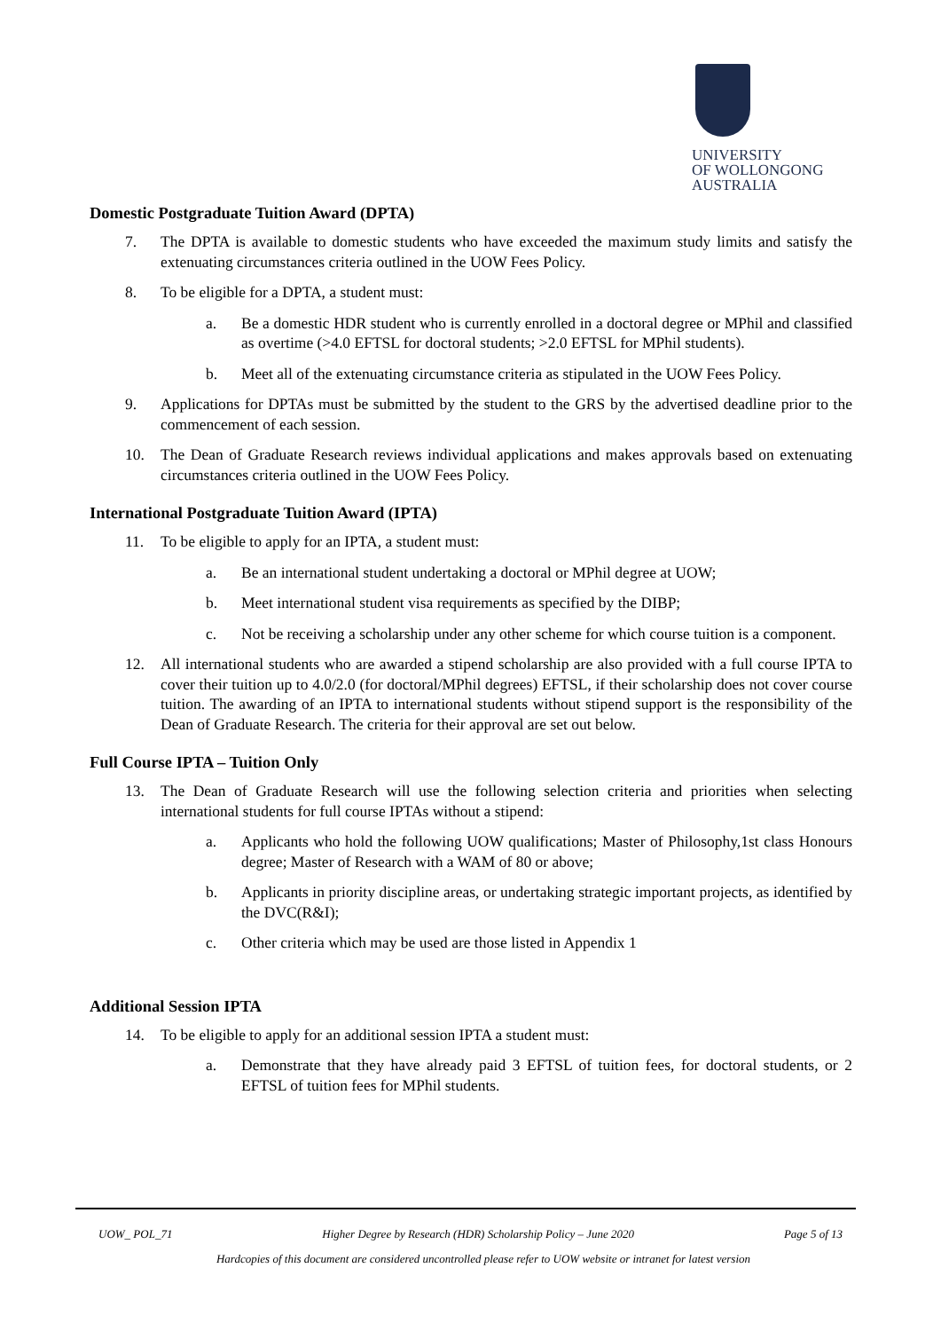UNIVERSITY
OF WOLLONGONG
AUSTRALIA
Domestic Postgraduate Tuition Award (DPTA)
7. The DPTA is available to domestic students who have exceeded the maximum study limits and satisfy the extenuating circumstances criteria outlined in the UOW Fees Policy.
8. To be eligible for a DPTA, a student must:
a. Be a domestic HDR student who is currently enrolled in a doctoral degree or MPhil and classified as overtime (>4.0 EFTSL for doctoral students; >2.0 EFTSL for MPhil students).
b. Meet all of the extenuating circumstance criteria as stipulated in the UOW Fees Policy.
9. Applications for DPTAs must be submitted by the student to the GRS by the advertised deadline prior to the commencement of each session.
10. The Dean of Graduate Research reviews individual applications and makes approvals based on extenuating circumstances criteria outlined in the UOW Fees Policy.
International Postgraduate Tuition Award (IPTA)
11. To be eligible to apply for an IPTA, a student must:
a. Be an international student undertaking a doctoral or MPhil degree at UOW;
b. Meet international student visa requirements as specified by the DIBP;
c. Not be receiving a scholarship under any other scheme for which course tuition is a component.
12. All international students who are awarded a stipend scholarship are also provided with a full course IPTA to cover their tuition up to 4.0/2.0 (for doctoral/MPhil degrees) EFTSL, if their scholarship does not cover course tuition. The awarding of an IPTA to international students without stipend support is the responsibility of the Dean of Graduate Research. The criteria for their approval are set out below.
Full Course IPTA – Tuition Only
13. The Dean of Graduate Research will use the following selection criteria and priorities when selecting international students for full course IPTAs without a stipend:
a. Applicants who hold the following UOW qualifications; Master of Philosophy,1st class Honours degree; Master of Research with a WAM of 80 or above;
b. Applicants in priority discipline areas, or undertaking strategic important projects, as identified by the DVC(R&I);
c. Other criteria which may be used are those listed in Appendix 1
Additional Session IPTA
14. To be eligible to apply for an additional session IPTA a student must:
a. Demonstrate that they have already paid 3 EFTSL of tuition fees, for doctoral students, or 2 EFTSL of tuition fees for MPhil students.
UOW_ POL_71 Higher Degree by Research (HDR) Scholarship Policy – June 2020 Page 5 of 13
Hardcopies of this document are considered uncontrolled please refer to UOW website or intranet for latest version